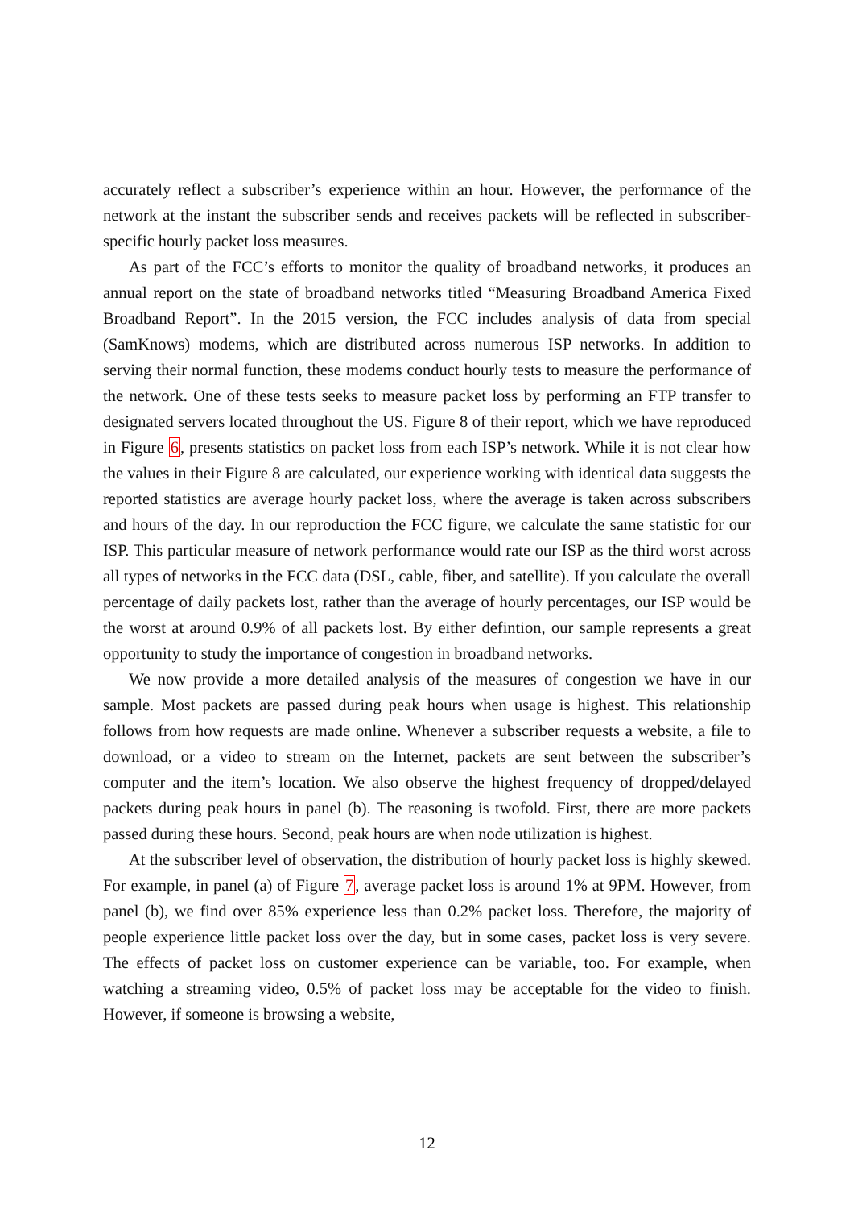accurately reflect a subscriber’s experience within an hour. However, the performance of the network at the instant the subscriber sends and receives packets will be reflected in subscriber-specific hourly packet loss measures.
As part of the FCC’s efforts to monitor the quality of broadband networks, it produces an annual report on the state of broadband networks titled “Measuring Broadband America Fixed Broadband Report”. In the 2015 version, the FCC includes analysis of data from special (SamKnows) modems, which are distributed across numerous ISP networks. In addition to serving their normal function, these modems conduct hourly tests to measure the performance of the network. One of these tests seeks to measure packet loss by performing an FTP transfer to designated servers located throughout the US. Figure 8 of their report, which we have reproduced in Figure 6, presents statistics on packet loss from each ISP’s network. While it is not clear how the values in their Figure 8 are calculated, our experience working with identical data suggests the reported statistics are average hourly packet loss, where the average is taken across subscribers and hours of the day. In our reproduction the FCC figure, we calculate the same statistic for our ISP. This particular measure of network performance would rate our ISP as the third worst across all types of networks in the FCC data (DSL, cable, fiber, and satellite). If you calculate the overall percentage of daily packets lost, rather than the average of hourly percentages, our ISP would be the worst at around 0.9% of all packets lost. By either defintion, our sample represents a great opportunity to study the importance of congestion in broadband networks.
We now provide a more detailed analysis of the measures of congestion we have in our sample. Most packets are passed during peak hours when usage is highest. This relationship follows from how requests are made online. Whenever a subscriber requests a website, a file to download, or a video to stream on the Internet, packets are sent between the subscriber’s computer and the item’s location. We also observe the highest frequency of dropped/delayed packets during peak hours in panel (b). The reasoning is twofold. First, there are more packets passed during these hours. Second, peak hours are when node utilization is highest.
At the subscriber level of observation, the distribution of hourly packet loss is highly skewed. For example, in panel (a) of Figure 7, average packet loss is around 1% at 9PM. However, from panel (b), we find over 85% experience less than 0.2% packet loss. Therefore, the majority of people experience little packet loss over the day, but in some cases, packet loss is very severe. The effects of packet loss on customer experience can be variable, too. For example, when watching a streaming video, 0.5% of packet loss may be acceptable for the video to finish. However, if someone is browsing a website,
12